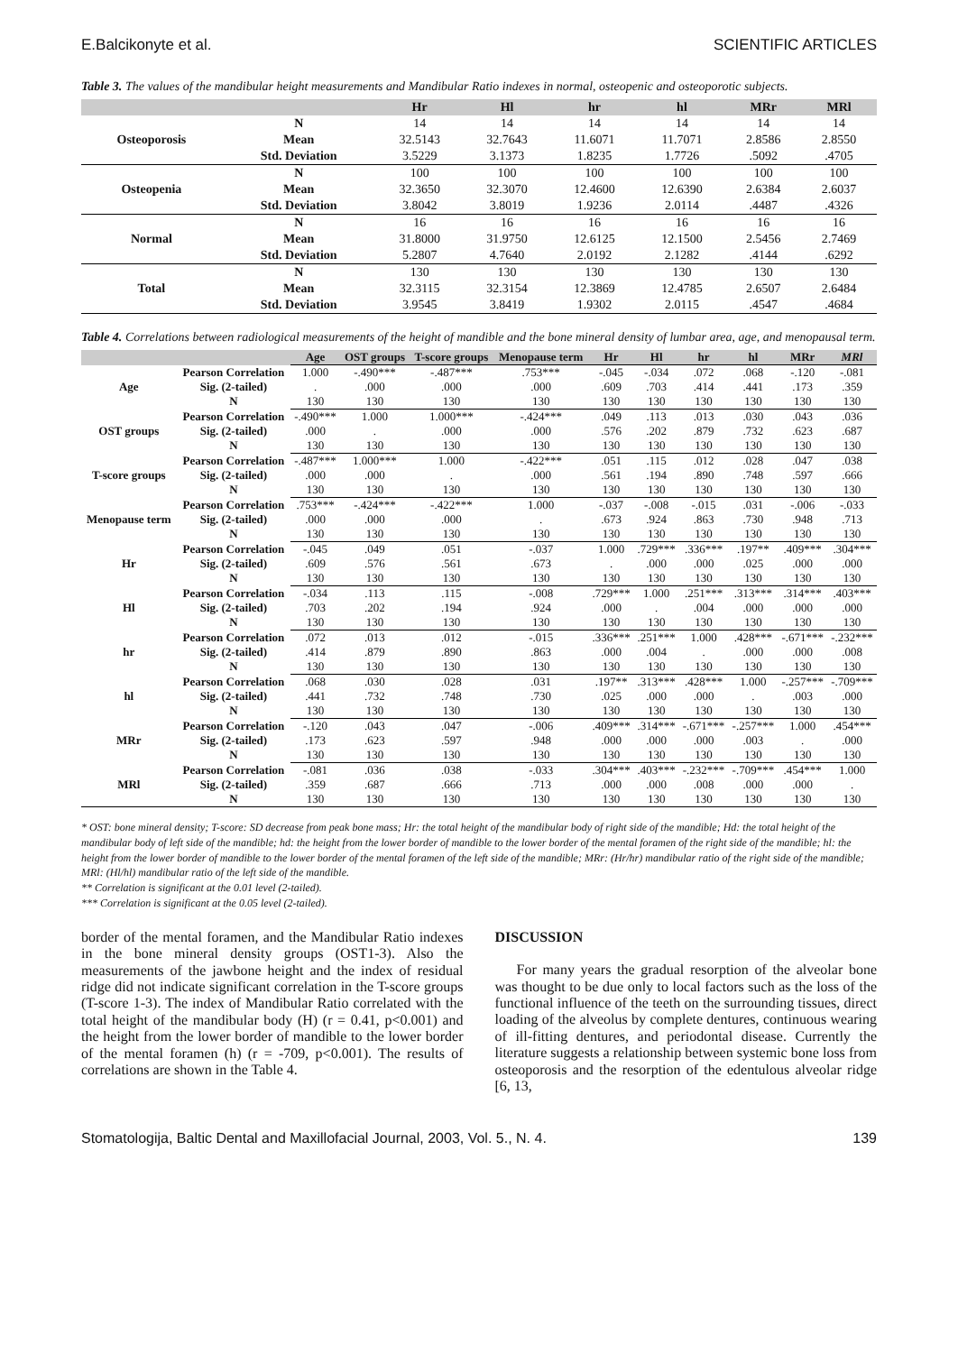E.Balcikonyte et al. SCIENTIFIC ARTICLES
Table 3. The values of the mandibular height measurements and Mandibular Ratio indexes in normal, osteopenic and osteoporotic subjects.
| | | Hr | Hl | hr | hl | MRr | MRl |
| --- | --- | --- | --- | --- | --- | --- | --- |
| Osteoporosis | N | 14 | 14 | 14 | 14 | 14 | 14 |
| | Mean | 32.5143 | 32.7643 | 11.6071 | 11.7071 | 2.8586 | 2.8550 |
| | Std. Deviation | 3.5229 | 3.1373 | 1.8235 | 1.7726 | .5092 | .4705 |
| Osteopenia | N | 100 | 100 | 100 | 100 | 100 | 100 |
| | Mean | 32.3650 | 32.3070 | 12.4600 | 12.6390 | 2.6384 | 2.6037 |
| | Std. Deviation | 3.8042 | 3.8019 | 1.9236 | 2.0114 | .4487 | .4326 |
| Normal | N | 16 | 16 | 16 | 16 | 16 | 16 |
| | Mean | 31.8000 | 31.9750 | 12.6125 | 12.1500 | 2.5456 | 2.7469 |
| | Std. Deviation | 5.2807 | 4.7640 | 2.0192 | 2.1282 | .4144 | .6292 |
| Total | N | 130 | 130 | 130 | 130 | 130 | 130 |
| | Mean | 32.3115 | 32.3154 | 12.3869 | 12.4785 | 2.6507 | 2.6484 |
| | Std. Deviation | 3.9545 | 3.8419 | 1.9302 | 2.0115 | .4547 | .4684 |
Table 4. Correlations between radiological measurements of the height of mandible and the bone mineral density of lumbar area, age, and menopausal term.
| | | Age | OST groups | T-score groups | Menopause term | Hr | Hl | hr | hl | MRr | MRl |
| --- | --- | --- | --- | --- | --- | --- | --- | --- | --- | --- | --- |
| Age | Pearson Correlation | 1.000 | -.490*** | -.487*** | .753*** | -.045 | -.034 | .072 | .068 | -.120 | -.081 |
| | Sig. (2-tailed) | . | .000 | .000 | .000 | .609 | .703 | .414 | .441 | .173 | .359 |
| | N | 130 | 130 | 130 | 130 | 130 | 130 | 130 | 130 | 130 | 130 |
| OST groups | Pearson Correlation | -.490*** | 1.000 | 1.000*** | -.424*** | .049 | .113 | .013 | .030 | .043 | .036 |
| | Sig. (2-tailed) | .000 | . | .000 | .000 | .576 | .202 | .879 | .732 | .623 | .687 |
| | N | 130 | 130 | 130 | 130 | 130 | 130 | 130 | 130 | 130 | 130 |
| T-score groups | Pearson Correlation | -.487*** | 1.000*** | 1.000 | -.422*** | .051 | .115 | .012 | .028 | .047 | .038 |
| | Sig. (2-tailed) | .000 | .000 | . | .000 | .561 | .194 | .890 | .748 | .597 | .666 |
| | N | 130 | 130 | 130 | 130 | 130 | 130 | 130 | 130 | 130 | 130 |
| Menopause term | Pearson Correlation | .753*** | -.424*** | -.422*** | 1.000 | -.037 | -.008 | -.015 | .031 | -.006 | -.033 |
| | Sig. (2-tailed) | .000 | .000 | .000 | . | .673 | .924 | .863 | .730 | .948 | .713 |
| | N | 130 | 130 | 130 | 130 | 130 | 130 | 130 | 130 | 130 | 130 |
| Hr | Pearson Correlation | -.045 | .049 | .051 | -.037 | 1.000 | .729*** | .336*** | .197** | .409*** | .304*** |
| | Sig. (2-tailed) | .609 | .576 | .561 | .673 | . | .000 | .000 | .025 | .000 | .000 |
| | N | 130 | 130 | 130 | 130 | 130 | 130 | 130 | 130 | 130 | 130 |
| Hl | Pearson Correlation | -.034 | .113 | .115 | -.008 | .729*** | 1.000 | .251*** | .313*** | .314*** | .403*** |
| | Sig. (2-tailed) | .703 | .202 | .194 | .924 | .000 | . | .004 | .000 | .000 | .000 |
| | N | 130 | 130 | 130 | 130 | 130 | 130 | 130 | 130 | 130 | 130 |
| hr | Pearson Correlation | .072 | .013 | .012 | -.015 | .336*** | .251*** | 1.000 | .428*** | -.671*** | -.232*** |
| | Sig. (2-tailed) | .414 | .879 | .890 | .863 | .000 | .004 | . | .000 | .000 | .008 |
| | N | 130 | 130 | 130 | 130 | 130 | 130 | 130 | 130 | 130 | 130 |
| hl | Pearson Correlation | .068 | .030 | .028 | .031 | .197** | .313*** | .428*** | 1.000 | -.257*** | -.709*** |
| | Sig. (2-tailed) | .441 | .732 | .748 | .730 | .025 | .000 | .000 | . | .003 | .000 |
| | N | 130 | 130 | 130 | 130 | 130 | 130 | 130 | 130 | 130 | 130 |
| MRr | Pearson Correlation | -.120 | .043 | .047 | -.006 | .409*** | .314*** | -.671*** | -.257*** | 1.000 | .454*** |
| | Sig. (2-tailed) | .173 | .623 | .597 | .948 | .000 | .000 | .000 | .003 | . | .000 |
| | N | 130 | 130 | 130 | 130 | 130 | 130 | 130 | 130 | 130 | 130 |
| MRl | Pearson Correlation | -.081 | .036 | .038 | -.033 | .304*** | .403*** | -.232*** | -.709*** | .454*** | 1.000 |
| | Sig. (2-tailed) | .359 | .687 | .666 | .713 | .000 | .000 | .008 | .000 | .000 | . |
| | N | 130 | 130 | 130 | 130 | 130 | 130 | 130 | 130 | 130 | 130 |
* OST: bone mineral density; T-score: SD decrease from peak bone mass; Hr: the total height of the mandibular body of right side of the mandible; Hd: the total height of the mandibular body of left side of the mandible; hd: the height from the lower border of mandible to the lower border of the mental foramen of the right side of the mandible; hl: the height from the lower border of mandible to the lower border of the mental foramen of the left side of the mandible; MRr: (Hr/hr) mandibular ratio of the right side of the mandible; MRl: (Hl/hl) mandibular ratio of the left side of the mandible.
** Correlation is significant at the 0.01 level (2-tailed).
*** Correlation is significant at the 0.05 level (2-tailed).
border of the mental foramen, and the Mandibular Ratio indexes in the bone mineral density groups (OST1-3). Also the measurements of the jawbone height and the index of residual ridge did not indicate significant correlation in the T-score groups (T-score 1-3). The index of Mandibular Ratio correlated with the total height of the mandibular body (H) (r = 0.41, p<0.001) and the height from the lower border of mandible to the lower border of the mental foramen (h) (r = -709, p<0.001). The results of correlations are shown in the Table 4.
DISCUSSION
For many years the gradual resorption of the alveolar bone was thought to be due only to local factors such as the loss of the functional influence of the teeth on the surrounding tissues, direct loading of the alveolus by complete dentures, continuous wearing of ill-fitting dentures, and periodontal disease. Currently the literature suggests a relationship between systemic bone loss from osteoporosis and the resorption of the edentulous alveolar ridge [6, 13,
Stomatologija, Baltic Dental and Maxillofacial Journal, 2003, Vol. 5., N. 4. 139